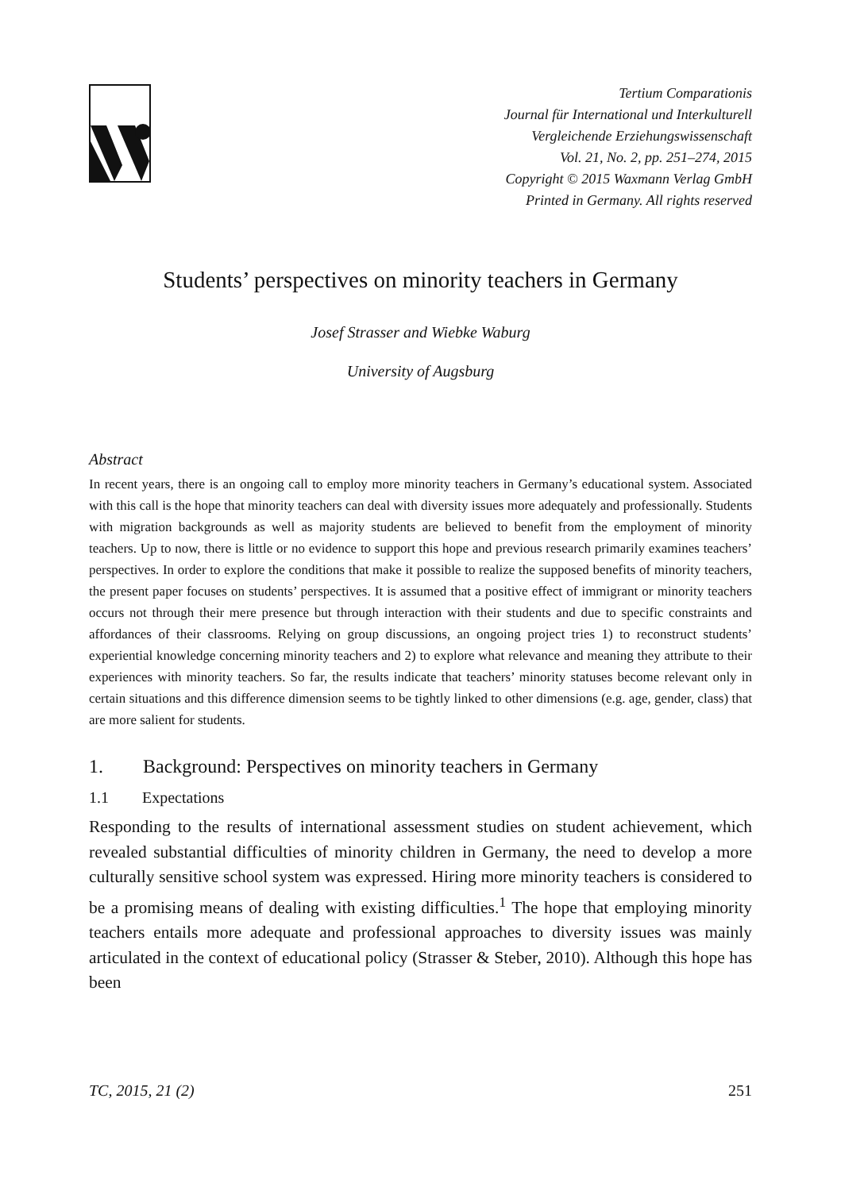Tertium Comparationis
Journal für International und Interkulturell
Vergleichende Erziehungswissenschaft
Vol. 21, No. 2, pp. 251–274, 2015
Copyright © 2015 Waxmann Verlag GmbH
Printed in Germany. All rights reserved
Students’ perspectives on minority teachers in Germany
Josef Strasser and Wiebke Waburg
University of Augsburg
Abstract
In recent years, there is an ongoing call to employ more minority teachers in Germany’s educational system. Associated with this call is the hope that minority teachers can deal with diversity issues more adequately and professionally. Students with migration backgrounds as well as majority students are believed to benefit from the employment of minority teachers. Up to now, there is little or no evidence to support this hope and previous research primarily examines teachers’ perspectives. In order to explore the conditions that make it possible to realize the supposed benefits of minority teachers, the present paper focuses on students’ perspectives. It is assumed that a positive effect of immigrant or minority teachers occurs not through their mere presence but through interaction with their students and due to specific constraints and affordances of their classrooms. Relying on group discussions, an ongoing project tries 1) to reconstruct students’ experiential knowledge concerning minority teachers and 2) to explore what relevance and meaning they attribute to their experiences with minority teachers. So far, the results indicate that teachers’ minority statuses become relevant only in certain situations and this difference dimension seems to be tightly linked to other dimensions (e.g. age, gender, class) that are more salient for students.
1. Background: Perspectives on minority teachers in Germany
1.1 Expectations
Responding to the results of international assessment studies on student achievement, which revealed substantial difficulties of minority children in Germany, the need to develop a more culturally sensitive school system was expressed. Hiring more minority teachers is considered to be a promising means of dealing with existing difficulties.<sup>1</sup> The hope that employing minority teachers entails more adequate and professional approaches to diversity issues was mainly articulated in the context of educational policy (Strasser & Steber, 2010). Although this hope has been
TC, 2015, 21 (2) 251